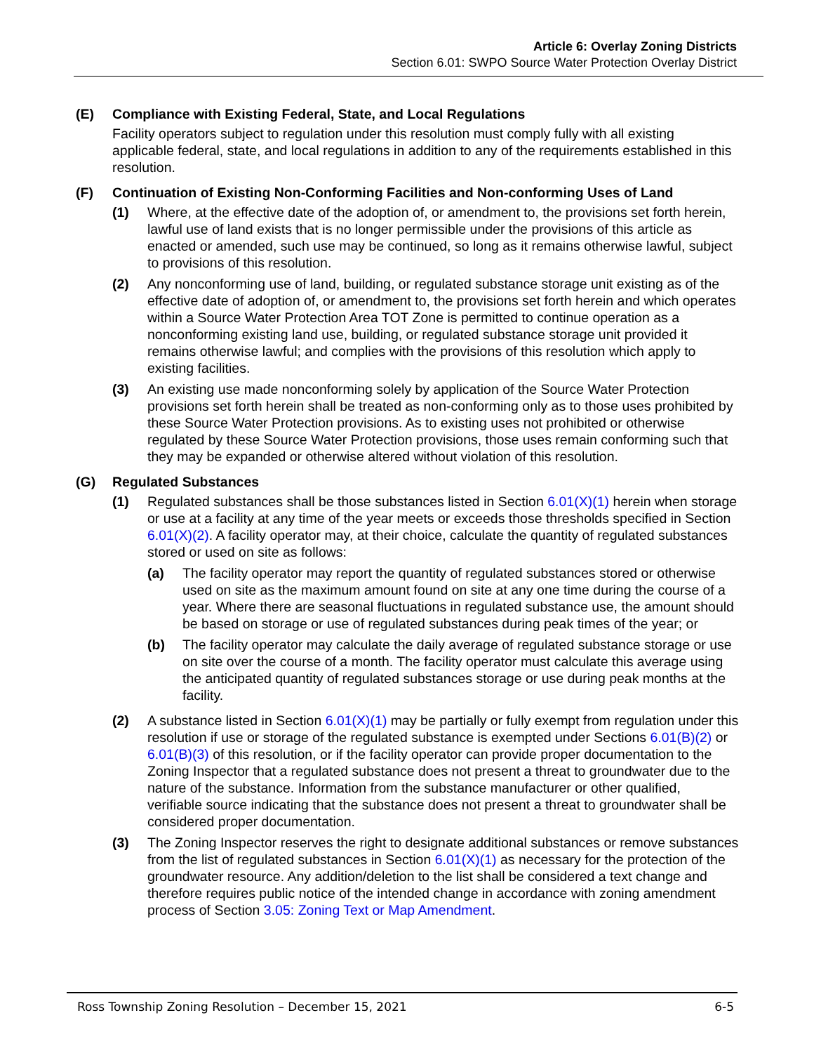Article 6: Overlay Zoning Districts
Section 6.01: SWPO Source Water Protection Overlay District
(E) Compliance with Existing Federal, State, and Local Regulations
Facility operators subject to regulation under this resolution must comply fully with all existing applicable federal, state, and local regulations in addition to any of the requirements established in this resolution.
(F) Continuation of Existing Non-Conforming Facilities and Non-conforming Uses of Land
(1) Where, at the effective date of the adoption of, or amendment to, the provisions set forth herein, lawful use of land exists that is no longer permissible under the provisions of this article as enacted or amended, such use may be continued, so long as it remains otherwise lawful, subject to provisions of this resolution.
(2) Any nonconforming use of land, building, or regulated substance storage unit existing as of the effective date of adoption of, or amendment to, the provisions set forth herein and which operates within a Source Water Protection Area TOT Zone is permitted to continue operation as a nonconforming existing land use, building, or regulated substance storage unit provided it remains otherwise lawful; and complies with the provisions of this resolution which apply to existing facilities.
(3) An existing use made nonconforming solely by application of the Source Water Protection provisions set forth herein shall be treated as non-conforming only as to those uses prohibited by these Source Water Protection provisions. As to existing uses not prohibited or otherwise regulated by these Source Water Protection provisions, those uses remain conforming such that they may be expanded or otherwise altered without violation of this resolution.
(G) Regulated Substances
(1) Regulated substances shall be those substances listed in Section 6.01(X)(1) herein when storage or use at a facility at any time of the year meets or exceeds those thresholds specified in Section 6.01(X)(2). A facility operator may, at their choice, calculate the quantity of regulated substances stored or used on site as follows:
(a) The facility operator may report the quantity of regulated substances stored or otherwise used on site as the maximum amount found on site at any one time during the course of a year. Where there are seasonal fluctuations in regulated substance use, the amount should be based on storage or use of regulated substances during peak times of the year; or
(b) The facility operator may calculate the daily average of regulated substance storage or use on site over the course of a month. The facility operator must calculate this average using the anticipated quantity of regulated substances storage or use during peak months at the facility.
(2) A substance listed in Section 6.01(X)(1) may be partially or fully exempt from regulation under this resolution if use or storage of the regulated substance is exempted under Sections 6.01(B)(2) or 6.01(B)(3) of this resolution, or if the facility operator can provide proper documentation to the Zoning Inspector that a regulated substance does not present a threat to groundwater due to the nature of the substance. Information from the substance manufacturer or other qualified, verifiable source indicating that the substance does not present a threat to groundwater shall be considered proper documentation.
(3) The Zoning Inspector reserves the right to designate additional substances or remove substances from the list of regulated substances in Section 6.01(X)(1) as necessary for the protection of the groundwater resource. Any addition/deletion to the list shall be considered a text change and therefore requires public notice of the intended change in accordance with zoning amendment process of Section 3.05: Zoning Text or Map Amendment.
Ross Township Zoning Resolution – December 15, 2021 6-5